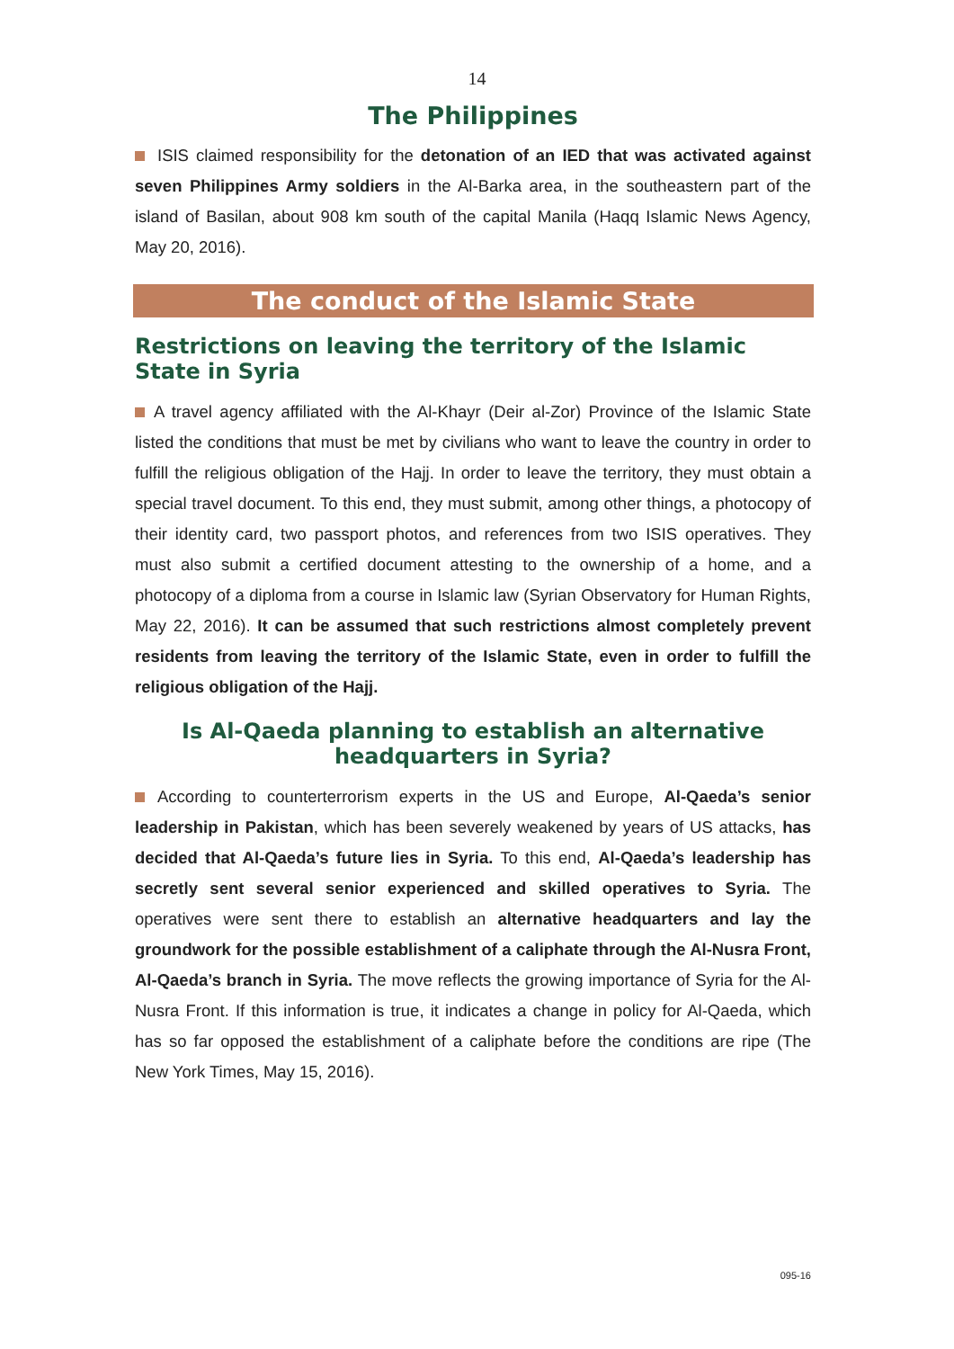14
The Philippines
ISIS claimed responsibility for the detonation of an IED that was activated against seven Philippines Army soldiers in the Al-Barka area, in the southeastern part of the island of Basilan, about 908 km south of the capital Manila (Haqq Islamic News Agency, May 20, 2016).
The conduct of the Islamic State
Restrictions on leaving the territory of the Islamic State in Syria
A travel agency affiliated with the Al-Khayr (Deir al-Zor) Province of the Islamic State listed the conditions that must be met by civilians who want to leave the country in order to fulfill the religious obligation of the Hajj. In order to leave the territory, they must obtain a special travel document. To this end, they must submit, among other things, a photocopy of their identity card, two passport photos, and references from two ISIS operatives. They must also submit a certified document attesting to the ownership of a home, and a photocopy of a diploma from a course in Islamic law (Syrian Observatory for Human Rights, May 22, 2016). It can be assumed that such restrictions almost completely prevent residents from leaving the territory of the Islamic State, even in order to fulfill the religious obligation of the Hajj.
Is Al-Qaeda planning to establish an alternative headquarters in Syria?
According to counterterrorism experts in the US and Europe, Al-Qaeda’s senior leadership in Pakistan, which has been severely weakened by years of US attacks, has decided that Al-Qaeda’s future lies in Syria. To this end, Al-Qaeda’s leadership has secretly sent several senior experienced and skilled operatives to Syria. The operatives were sent there to establish an alternative headquarters and lay the groundwork for the possible establishment of a caliphate through the Al-Nusra Front, Al-Qaeda’s branch in Syria. The move reflects the growing importance of Syria for the Al-Nusra Front. If this information is true, it indicates a change in policy for Al-Qaeda, which has so far opposed the establishment of a caliphate before the conditions are ripe (The New York Times, May 15, 2016).
095-16